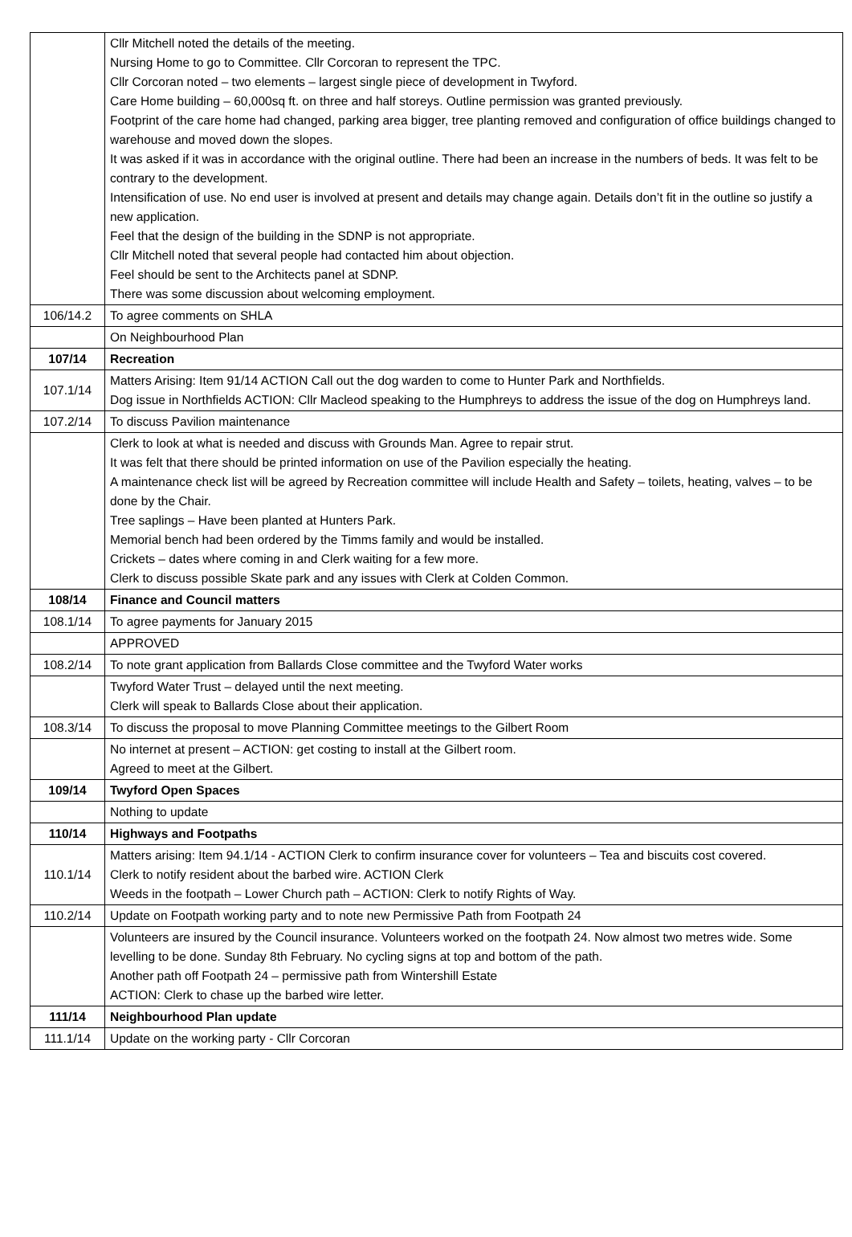| | Cllr Mitchell noted the details of the meeting. Nursing Home to go to Committee. Cllr Corcoran to represent the TPC. Cllr Corcoran noted – two elements – largest single piece of development in Twyford. Care Home building – 60,000sq ft. on three and half storeys. Outline permission was granted previously. Footprint of the care home had changed, parking area bigger, tree planting removed and configuration of office buildings changed to warehouse and moved down the slopes. It was asked if it was in accordance with the original outline. There had been an increase in the numbers of beds. It was felt to be contrary to the development. Intensification of use. No end user is involved at present and details may change again. Details don’t fit in the outline so justify a new application. Feel that the design of the building in the SDNP is not appropriate. Cllr Mitchell noted that several people had contacted him about objection. Feel should be sent to the Architects panel at SDNP. There was some discussion about welcoming employment. |
| 106/14.2 | To agree comments on SHLA |
| | On Neighbourhood Plan |
| 107/14 | Recreation |
| 107.1/14 | Matters Arising: Item 91/14 ACTION Call out the dog warden to come to Hunter Park and Northfields. Dog issue in Northfields ACTION: Cllr Macleod speaking to the Humphreys to address the issue of the dog on Humphreys land. |
| 107.2/14 | To discuss Pavilion maintenance |
| | Clerk to look at what is needed and discuss with Grounds Man. Agree to repair strut. It was felt that there should be printed information on use of the Pavilion especially the heating. A maintenance check list will be agreed by Recreation committee will include Health and Safety – toilets, heating, valves – to be done by the Chair. Tree saplings – Have been planted at Hunters Park. Memorial bench had been ordered by the Timms family and would be installed. Crickets – dates where coming in and Clerk waiting for a few more. Clerk to discuss possible Skate park and any issues with Clerk at Colden Common. |
| 108/14 | Finance and Council matters |
| 108.1/14 | To agree payments for January 2015 |
| | APPROVED |
| 108.2/14 | To note grant application from Ballards Close committee and the Twyford Water works |
| | Twyford Water Trust – delayed until the next meeting. Clerk will speak to Ballards Close about their application. |
| 108.3/14 | To discuss the proposal to move Planning Committee meetings to the Gilbert Room |
| | No internet at present – ACTION: get costing to install at the Gilbert room. Agreed to meet at the Gilbert. |
| 109/14 | Twyford Open Spaces |
| | Nothing to update |
| 110/14 | Highways and Footpaths |
| 110.1/14 | Matters arising: Item 94.1/14 - ACTION Clerk to confirm insurance cover for volunteers – Tea and biscuits cost covered. Clerk to notify resident about the barbed wire. ACTION Clerk Weeds in the footpath – Lower Church path – ACTION: Clerk to notify Rights of Way. |
| 110.2/14 | Update on Footpath working party and to note new Permissive Path from Footpath 24 |
| | Volunteers are insured by the Council insurance. Volunteers worked on the footpath 24. Now almost two metres wide. Some levelling to be done. Sunday 8th February. No cycling signs at top and bottom of the path. Another path off Footpath 24 – permissive path from Wintershill Estate ACTION: Clerk to chase up the barbed wire letter. |
| 111/14 | Neighbourhood Plan update |
| 111.1/14 | Update on the working party - Cllr Corcoran |